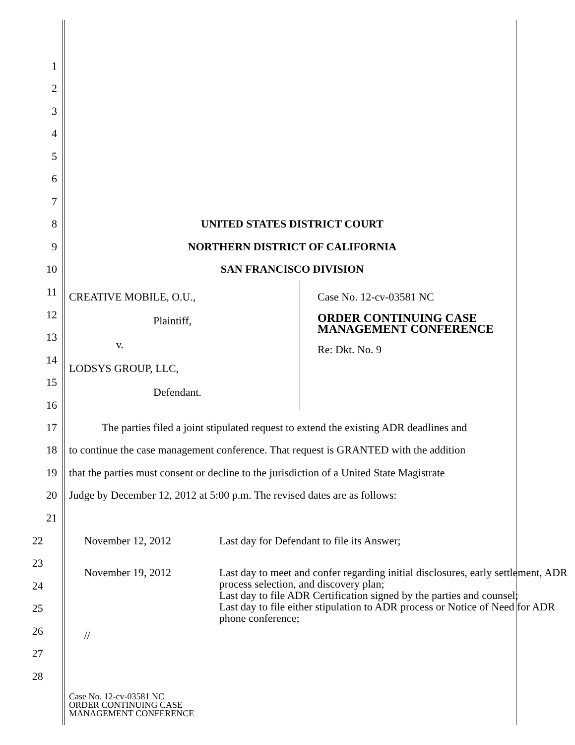1
2
3
4
5
6
7
8 UNITED STATES DISTRICT COURT
9 NORTHERN DISTRICT OF CALIFORNIA
10 SAN FRANCISCO DIVISION
11
12
13
14
15
16
CREATIVE MOBILE, O.U.,
Plaintiff,
v.
LODSYS GROUP, LLC,
Defendant.
Case No. 12-cv-03581 NC
ORDER CONTINUING CASE
MANAGEMENT CONFERENCE
Re: Dkt. No. 9
17 The parties filed a joint stipulated request to extend the existing ADR deadlines and
18 to continue the case management conference. That request is GRANTED with the addition
19 that the parties must consent or decline to the jurisdiction of a United State Magistrate
20 Judge by December 12, 2012 at 5:00 p.m. The revised dates are as follows:
21
22
23
24
25
26
27
28
| November 12, 2012 | Last day for Defendant to file its Answer; |
| November 19, 2012 | Last day to meet and confer regarding initial disclosures, early settlement, ADR process selection, and discovery plan; Last day to file ADR Certification signed by the parties and counsel; Last day to file either stipulation to ADR process or Notice of Need for ADR phone conference; |
| // | |
Case No. 12-cv-03581 NC
ORDER CONTINUING CASE
MANAGEMENT CONFERENCE